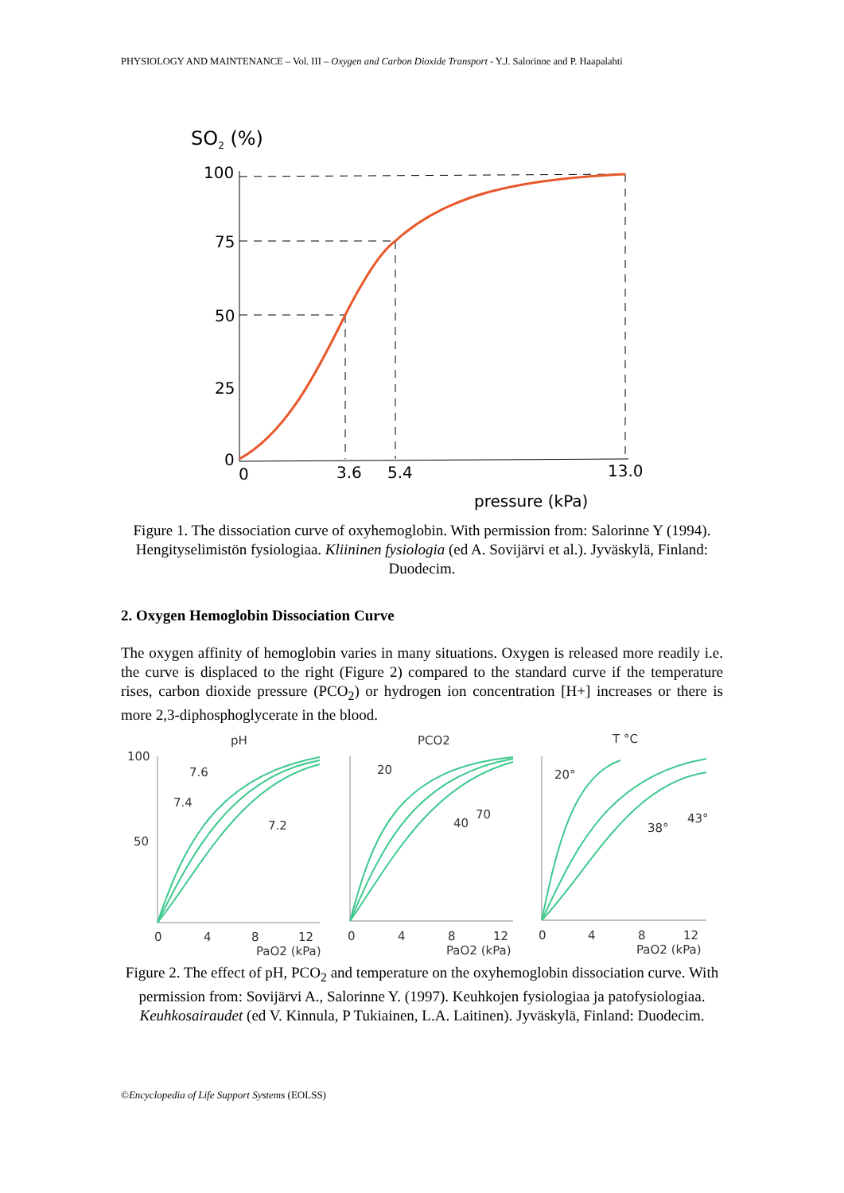PHYSIOLOGY AND MAINTENANCE – Vol. III – Oxygen and Carbon Dioxide Transport - Y.J. Salorinne and P. Haapalahti
SO2 (%)
100
75
50
25
0
0
3.6
5.4
13.0
pressure (kPa)
Figure 1. The dissociation curve of oxyhemoglobin. With permission from: Salorinne Y (1994). Hengityselimistön fysiologiaa. Kliininen fysiologia (ed A. Sovijärvi et al.). Jyväskylä, Finland: Duodecim.
2. Oxygen Hemoglobin Dissociation Curve
The oxygen affinity of hemoglobin varies in many situations. Oxygen is released more readily i.e. the curve is displaced to the right (Figure 2) compared to the standard curve if the temperature rises, carbon dioxide pressure (PCO<sub>2</sub>) or hydrogen ion concentration [H+] increases or there is more 2,3-diphosphoglycerate in the blood.
pH
PCO2
T °C
100
50
7.6
7.4
7.2
20
40
70
20°
38°
43°
0
4
8
12
PaO2 (kPa)
0
4
8
12
PaO2 (kPa)
0
4
8
12
PaO2 (kPa)
Figure 2. The effect of pH, PCO<sub>2</sub> and temperature on the oxyhemoglobin dissociation curve. With permission from: Sovijärvi A., Salorinne Y. (1997). Keuhkojen fysiologiaa ja patofysiologiaa. Keuhkosairaudet (ed V. Kinnula, P Tukiainen, L.A. Laitinen). Jyväskylä, Finland: Duodecim.
©Encyclopedia of Life Support Systems (EOLSS)